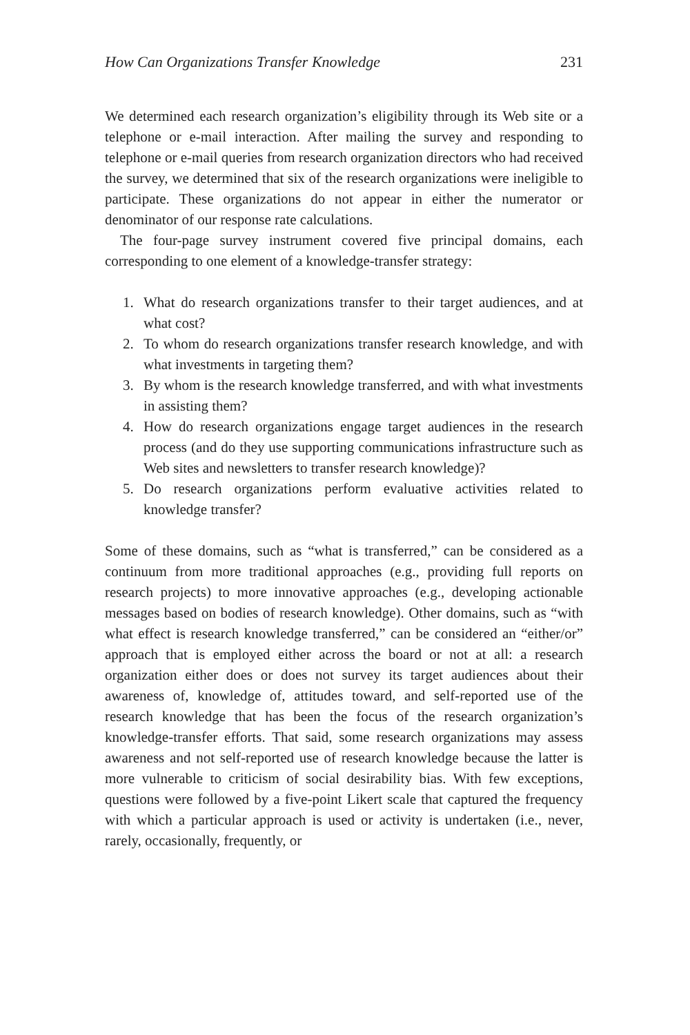How Can Organizations Transfer Knowledge 231
We determined each research organization’s eligibility through its Web site or a telephone or e-mail interaction. After mailing the survey and responding to telephone or e-mail queries from research organization directors who had received the survey, we determined that six of the research organizations were ineligible to participate. These organizations do not appear in either the numerator or denominator of our response rate calculations.
The four-page survey instrument covered five principal domains, each corresponding to one element of a knowledge-transfer strategy:
1. What do research organizations transfer to their target audiences, and at what cost?
2. To whom do research organizations transfer research knowledge, and with what investments in targeting them?
3. By whom is the research knowledge transferred, and with what investments in assisting them?
4. How do research organizations engage target audiences in the research process (and do they use supporting communications infrastructure such as Web sites and newsletters to transfer research knowledge)?
5. Do research organizations perform evaluative activities related to knowledge transfer?
Some of these domains, such as “what is transferred,” can be considered as a continuum from more traditional approaches (e.g., providing full reports on research projects) to more innovative approaches (e.g., developing actionable messages based on bodies of research knowledge). Other domains, such as “with what effect is research knowledge transferred,” can be considered an “either/or” approach that is employed either across the board or not at all: a research organization either does or does not survey its target audiences about their awareness of, knowledge of, attitudes toward, and self-reported use of the research knowledge that has been the focus of the research organization’s knowledge-transfer efforts. That said, some research organizations may assess awareness and not self-reported use of research knowledge because the latter is more vulnerable to criticism of social desirability bias. With few exceptions, questions were followed by a five-point Likert scale that captured the frequency with which a particular approach is used or activity is undertaken (i.e., never, rarely, occasionally, frequently, or